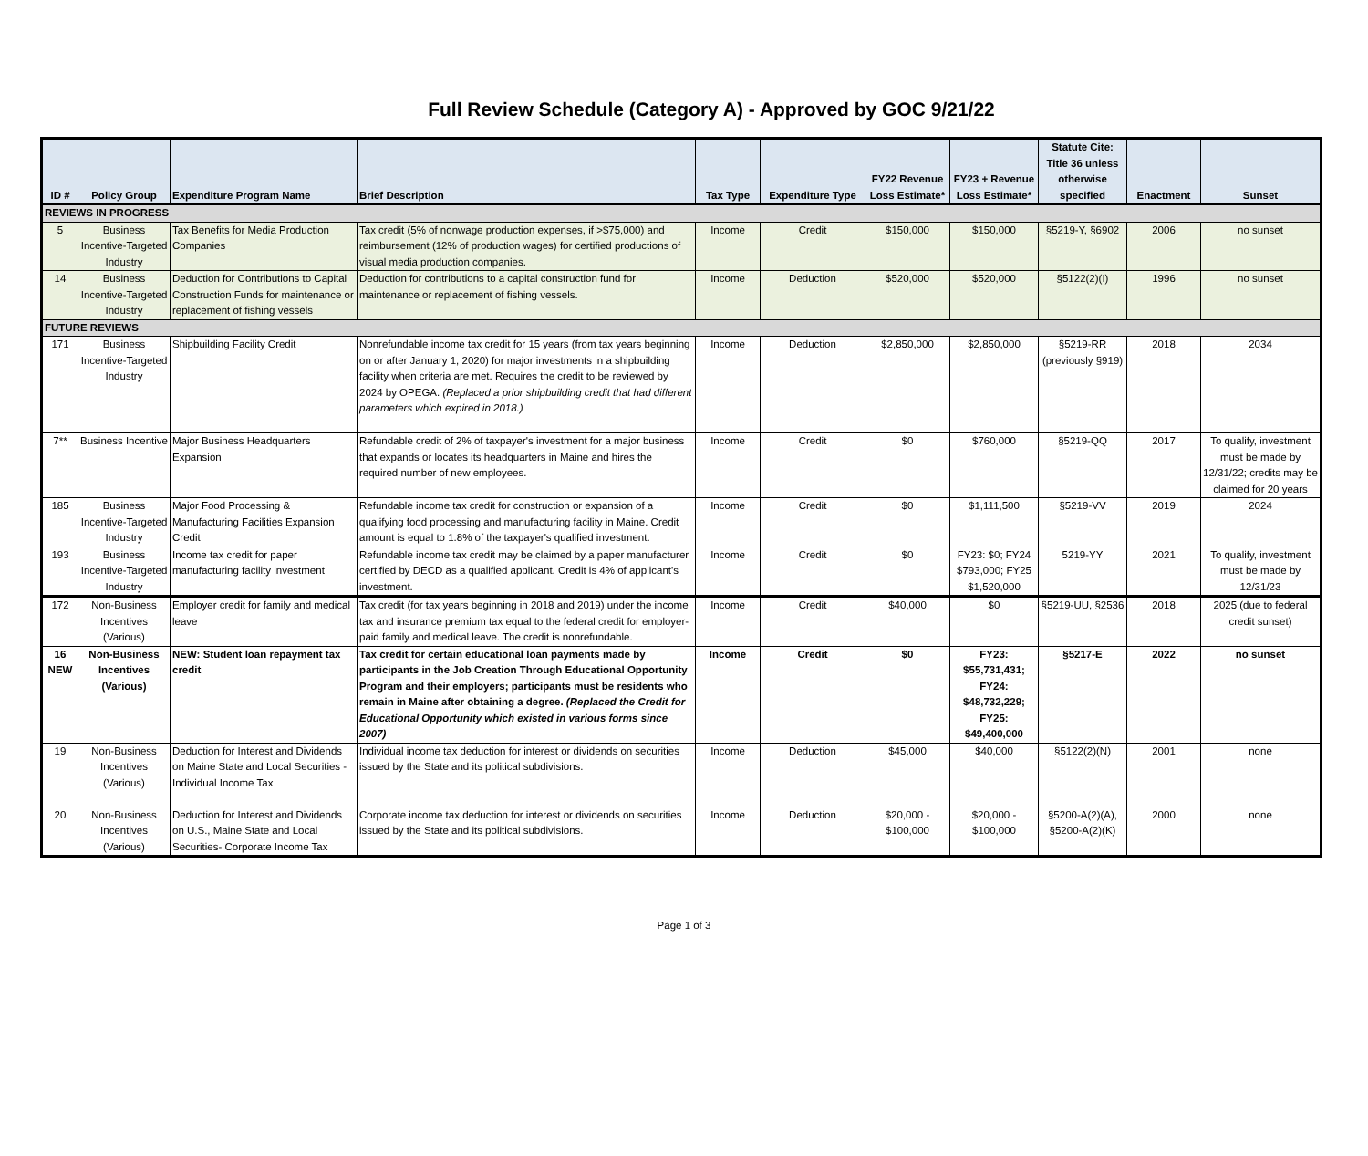Full Review Schedule (Category A) - Approved by GOC 9/21/22
| ID # | Policy Group | Expenditure Program Name | Brief Description | Tax Type | Expenditure Type | FY22 Revenue Loss Estimate* | FY23 + Revenue Loss Estimate* | Statute Cite: Title 36 unless otherwise specified | Enactment | Sunset |
| --- | --- | --- | --- | --- | --- | --- | --- | --- | --- | --- |
| REVIEWS IN PROGRESS | | | | | | | | | | |
| 5 | Business Incentive-Targeted Industry | Tax Benefits for Media Production Companies | Tax credit (5% of nonwage production expenses, if >$75,000) and reimbursement (12% of production wages) for certified productions of visual media production companies. | Income | Credit | $150,000 | $150,000 | §5219-Y, §6902 | 2006 | no sunset |
| 14 | Business Incentive-Targeted Industry | Deduction for Contributions to Capital Construction Funds for maintenance or replacement of fishing vessels | Deduction for contributions to a capital construction fund for maintenance or replacement of fishing vessels. | Income | Deduction | $520,000 | $520,000 | §5122(2)(I) | 1996 | no sunset |
| FUTURE REVIEWS | | | | | | | | | | |
| 171 | Business Incentive-Targeted Industry | Shipbuilding Facility Credit | Nonrefundable income tax credit for 15 years (from tax years beginning on or after January 1, 2020) for major investments in a shipbuilding facility when criteria are met. Requires the credit to be reviewed by 2024 by OPEGA. (Replaced a prior shipbuilding credit that had different parameters which expired in 2018.) | Income | Deduction | $2,850,000 | $2,850,000 | §5219-RR (previously §919) | 2018 | 2034 |
| 7** | Business Incentive | Major Business Headquarters Expansion | Refundable credit of 2% of taxpayer's investment for a major business that expands or locates its headquarters in Maine and hires the required number of new employees. | Income | Credit | $0 | $760,000 | §5219-QQ | 2017 | To qualify, investment must be made by 12/31/22; credits may be claimed for 20 years |
| 185 | Business Incentive-Targeted Industry | Major Food Processing & Manufacturing Facilities Expansion Credit | Refundable income tax credit for construction or expansion of a qualifying food processing and manufacturing facility in Maine. Credit amount is equal to 1.8% of the taxpayer's qualified investment. | Income | Credit | $0 | $1,111,500 | §5219-VV | 2019 | 2024 |
| 193 | Business Incentive-Targeted Industry | Income tax credit for paper manufacturing facility investment | Refundable income tax credit may be claimed by a paper manufacturer certified by DECD as a qualified applicant. Credit is 4% of applicant's investment. | Income | Credit | $0 | FY23: $0; FY24 $793,000; FY25 $1,520,000 | 5219-YY | 2021 | To qualify, investment must be made by 12/31/23 |
| 172 | Non-Business Incentives (Various) | Employer credit for family and medical leave | Tax credit (for tax years beginning in 2018 and 2019) under the income tax and insurance premium tax equal to the federal credit for employer-paid family and medical leave. The credit is nonrefundable. | Income | Credit | $40,000 | $0 | §5219-UU, §2536 | 2018 | 2025 (due to federal credit sunset) |
| 16 NEW | Non-Business Incentives (Various) | NEW: Student loan repayment tax credit | Tax credit for certain educational loan payments made by participants in the Job Creation Through Educational Opportunity Program and their employers; participants must be residents who remain in Maine after obtaining a degree. (Replaced the Credit for Educational Opportunity which existed in various forms since 2007) | Income | Credit | $0 | FY23: $55,731,431; FY24: $48,732,229; FY25: $49,400,000 | §5217-E | 2022 | no sunset |
| 19 | Non-Business Incentives (Various) | Deduction for Interest and Dividends on Maine State and Local Securities - Individual Income Tax | Individual income tax deduction for interest or dividends on securities issued by the State and its political subdivisions. | Income | Deduction | $45,000 | $40,000 | §5122(2)(N) | 2001 | none |
| 20 | Non-Business Incentives (Various) | Deduction for Interest and Dividends on U.S., Maine State and Local Securities- Corporate Income Tax | Corporate income tax deduction for interest or dividends on securities issued by the State and its political subdivisions. | Income | Deduction | $20,000 - $100,000 | $20,000 - $100,000 | §5200-A(2)(A), §5200-A(2)(K) | 2000 | none |
Page 1 of 3